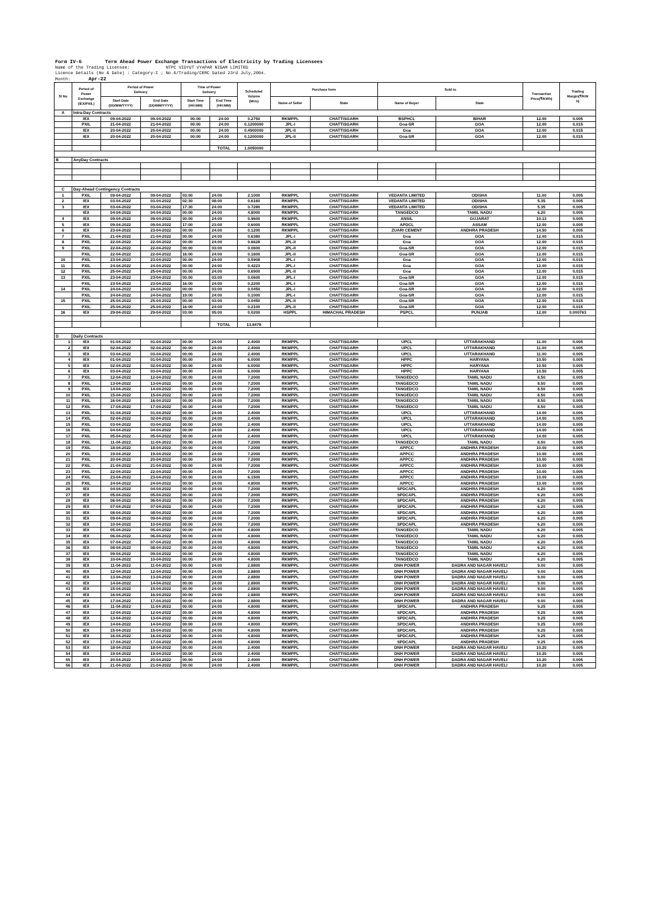Form IV-G Term Ahead Power Exchange Transactions of Electricity by Trading Licensees
Name of the Trading Licensee: NTPC VIDYUT VYAPAR NIGAM LIMITED
Licence Details (No & Date) : Category-I ; No.6/Trading/CERC Dated 23rd July,2004.
Month: Apr-22
| Sl No | Period of Power Exchange (IEX/PXIL) | Period of Power Delivery | | Time of Power Delivery | | Scheduled Volume (MUs) | Purchase form | | Sold to | | Transaction Price(₹/KWh) | Trading Margin(₹/KW h) |
| --- | --- | --- | --- | --- | --- | --- | --- | --- | --- | --- | --- | --- |
| | | Start Date (DD/MM/YYYY) | End Date (DD/MM/YYYY) | Start Time (HH:MM) | End Time (HH:MM) | | Name of Seller | State | Name of Buyer | State | | |
| A | Intra-Day Contracts | | | | | | | | | | | |
| | IEX | 09-04-2022 | 09-04-2022 | 00:00 | 24:00 | 0.2750 | RKMPPL | CHATTISGARH | BSPHCL | BIHAR | 12.00 | 0.005 |
| | PXIL | 21-04-2022 | 21-04-2022 | 00:00 | 24:00 | 0.1200000 | JPL-I | CHATTISGARH | Goa-SR | GOA | 12.00 | 0.015 |
| | IEX | 20-04-2022 | 20-04-2022 | 00:00 | 24:00 | 0.4900000 | JPL-II | CHATTISGARH | Goa | GOA | 12.00 | 0.015 |
| | IEX | 20-04-2022 | 20-04-2022 | 00:00 | 24:00 | 0.1200000 | JPL-II | CHATTISGARH | Goa-SR | GOA | 12.00 | 0.015 |
| | | | | | TOTAL | 1.0050000 | | | | | | |
| B | AnyDay Contracts | | | | | | | | | | | |
| C | Day-Ahead Contingency Contracts | | | | | | | | | | | |
| 1 | PXIL | 09-04-2022 | 09-04-2022 | 03:00 | 24:00 | 2.1000 | RKMPPL | CHATTISGARH | VEDANTA LIMITED | ODISHA | 11.00 | 0.005 |
| 2 | IEX | 03-04-2022 | 03-04-2022 | 02:30 | 08:00 | 0.6160 | RKMPPL | CHATTISGARH | VEDANTA LIMITED | ODISHA | 5.35 | 0.005 |
| 3 | IEX | 03-04-2022 | 03-04-2022 | 17:30 | 24:00 | 0.7280 | RKMPPL | CHATTISGARH | VEDANTA LIMITED | ODISHA | 5.35 | 0.005 |
| | IEX | 04-04-2022 | 04-04-2022 | 00:00 | 24:00 | 4.8000 | RKMPPL | CHATTISGARH | TANGEDCO | TAMIL NADU | 6.20 | 0.005 |
| 4 | IEX | 09-04-2022 | 09-04-2022 | 00:00 | 24:00 | 0.9600 | RKMPPL | CHATTISGARH | ANSIL | GUJARAT | 10.13 | 0.005 |
| 5 | IEX | 09-04-2022 | 09-04-2022 | 17:00 | 23:00 | 0.6000 | RKMPPL | CHATTISGARH | APDCL | ASSAM | 12.00 | 0.005 |
| 6 | IEX | 23-04-2022 | 23-04-2022 | 00:00 | 24:00 | 0.1200 | RKMPPL | CHATTISGARH | ZUARI CEMENT | ANDHRA PRADESH | 14.50 | 0.005 |
| 7 | PXIL | 21-04-2022 | 21-04-2022 | 00:00 | 24:00 | 0.6380 | JPL-I | CHATTISGARH | Goa | GOA | 12.00 | 0.015 |
| 8 | PXIL | 22-04-2022 | 22-04-2022 | 00:00 | 24:00 | 0.6628 | JPL-II | CHATTISGARH | Goa | GOA | 12.00 | 0.015 |
| 9 | PXIL | 22-04-2022 | 22-04-2022 | 00:00 | 03:00 | 0.0600 | JPL-II | CHATTISGARH | Goa-SR | GOA | 12.00 | 0.015 |
| | PXIL | 22-04-2022 | 22-04-2022 | 16:00 | 24:00 | 0.1600 | JPL-II | CHATTISGARH | Goa-SR | GOA | 12.00 | 0.015 |
| 10 | PXIL | 23-04-2022 | 23-04-2022 | 00:00 | 24:00 | 0.5908 | JPL-I | CHATTISGARH | Goa | GOA | 12.00 | 0.015 |
| 11 | PXIL | 24-04-2022 | 24-04-2022 | 00:00 | 24:00 | 0.4223 | JPL-I | CHATTISGARH | Goa | GOA | 12.00 | 0.015 |
| 12 | PXIL | 25-04-2022 | 25-04-2022 | 00:00 | 24:00 | 0.6900 | JPL-II | CHATTISGARH | Goa | GOA | 12.00 | 0.015 |
| 13 | PXIL | 23-04-2022 | 23-04-2022 | 00:00 | 03:00 | 0.0600 | JPL-I | CHATTISGARH | Goa-SR | GOA | 12.00 | 0.015 |
| | PXIL | 23-04-2022 | 23-04-2022 | 16:00 | 24:00 | 0.2200 | JPL-I | CHATTISGARH | Goa-SR | GOA | 12.00 | 0.015 |
| 14 | PXIL | 24-04-2022 | 24-04-2022 | 00:00 | 03:00 | 0.0450 | JPL-I | CHATTISGARH | Goa-SR | GOA | 12.00 | 0.015 |
| | PXIL | 24-04-2022 | 24-04-2022 | 19:00 | 24:00 | 0.1000 | JPL-I | CHATTISGARH | Goa-SR | GOA | 12.00 | 0.015 |
| 15 | PXIL | 25-04-2022 | 25-04-2022 | 00:00 | 03:00 | 0.0450 | JPL-II | CHATTISGARH | Goa-SR | GOA | 12.00 | 0.015 |
| | PXIL | 25-04-2022 | 25-04-2022 | 16:00 | 24:00 | 0.2100 | JPL-II | CHATTISGARH | Goa-SR | GOA | 12.00 | 0.015 |
| 16 | IEX | 29-04-2022 | 29-04-2022 | 03:00 | 05:00 | 0.0200 | HSPPL | HIMACHAL PRADESH | PSPCL | PUNJAB | 12.00 | 0.000763 |
| | | | | | TOTAL | 13.8478 | | | | | | |
| D | Daily Contracts | | | | | | | | | | | |
| 1 | IEX | 01-04-2022 | 01-04-2022 | 00:00 | 24:00 | 2.4000 | RKMPPL | CHATTISGARH | UPCL | UTTARAKHAND | 11.00 | 0.005 |
| 2 | IEX | 02-04-2022 | 02-04-2022 | 00:00 | 24:00 | 2.4000 | RKMPPL | CHATTISGARH | UPCL | UTTARAKHAND | 11.00 | 0.005 |
| 3 | IEX | 03-04-2022 | 03-04-2022 | 00:00 | 24:00 | 2.4000 | RKMPPL | CHATTISGARH | UPCL | UTTARAKHAND | 11.00 | 0.005 |
| 4 | IEX | 01-04-2022 | 01-04-2022 | 00:00 | 24:00 | 6.0000 | RKMPPL | CHATTISGARH | HPPC | HARYANA | 10.50 | 0.005 |
| 5 | IEX | 02-04-2022 | 02-04-2022 | 00:00 | 24:00 | 6.0000 | RKMPPL | CHATTISGARH | HPPC | HARYANA | 10.50 | 0.005 |
| 6 | IEX | 03-04-2022 | 03-04-2022 | 00:00 | 24:00 | 6.0000 | RKMPPL | CHATTISGARH | HPPC | HARYANA | 10.50 | 0.005 |
| 7 | PXIL | 12-04-2022 | 12-04-2022 | 00:00 | 24:00 | 7.2000 | RKMPPL | CHATTISGARH | TANGEDCO | TAMIL NADU | 8.50 | 0.005 |
| 8 | PXIL | 13-04-2022 | 13-04-2022 | 00:00 | 24:00 | 7.2000 | RKMPPL | CHATTISGARH | TANGEDCO | TAMIL NADU | 8.50 | 0.005 |
| 9 | PXIL | 14-04-2022 | 14-04-2022 | 00:00 | 24:00 | 7.2000 | RKMPPL | CHATTISGARH | TANGEDCO | TAMIL NADU | 8.50 | 0.005 |
| 10 | PXIL | 15-04-2022 | 15-04-2022 | 00:00 | 24:00 | 7.2000 | RKMPPL | CHATTISGARH | TANGEDCO | TAMIL NADU | 8.50 | 0.005 |
| 11 | PXIL | 16-04-2022 | 16-04-2022 | 00:00 | 24:00 | 7.2000 | RKMPPL | CHATTISGARH | TANGEDCO | TAMIL NADU | 8.50 | 0.005 |
| 12 | PXIL | 17-04-2022 | 17-04-2022 | 00:00 | 24:00 | 7.2000 | RKMPPL | CHATTISGARH | TANGEDCO | TAMIL NADU | 8.50 | 0.005 |
| 13 | PXIL | 01-04-2022 | 01-04-2022 | 00:00 | 24:00 | 2.4000 | RKMPPL | CHATTISGARH | UPCL | UTTARAKHAND | 14.00 | 0.005 |
| 14 | PXIL | 02-04-2022 | 02-04-2022 | 00:00 | 24:00 | 2.4000 | RKMPPL | CHATTISGARH | UPCL | UTTARAKHAND | 14.00 | 0.005 |
| 15 | PXIL | 03-04-2022 | 03-04-2022 | 00:00 | 24:00 | 2.4000 | RKMPPL | CHATTISGARH | UPCL | UTTARAKHAND | 14.00 | 0.005 |
| 16 | PXIL | 04-04-2022 | 04-04-2022 | 00:00 | 24:00 | 2.4000 | RKMPPL | CHATTISGARH | UPCL | UTTARAKHAND | 14.00 | 0.005 |
| 17 | PXIL | 05-04-2022 | 05-04-2022 | 00:00 | 24:00 | 2.4000 | RKMPPL | CHATTISGARH | UPCL | UTTARAKHAND | 14.00 | 0.005 |
| 18 | PXIL | 11-04-2022 | 11-04-2022 | 00:00 | 24:00 | 7.2000 | RKMPPL | CHATTISGARH | TANGEDCO | TAMIL NADU | 8.50 | 0.005 |
| 19 | PXIL | 18-04-2022 | 18-04-2022 | 00:00 | 24:00 | 7.2000 | RKMPPL | CHATTISGARH | APPCC | ANDHRA PRADESH | 10.00 | 0.005 |
| 20 | PXIL | 19-04-2022 | 19-04-2022 | 00:00 | 24:00 | 7.2000 | RKMPPL | CHATTISGARH | APPCC | ANDHRA PRADESH | 10.00 | 0.005 |
| 21 | PXIL | 20-04-2022 | 20-04-2022 | 00:00 | 24:00 | 7.2000 | RKMPPL | CHATTISGARH | APPCC | ANDHRA PRADESH | 10.00 | 0.005 |
| 22 | PXIL | 21-04-2022 | 21-04-2022 | 00:00 | 24:00 | 7.2000 | RKMPPL | CHATTISGARH | APPCC | ANDHRA PRADESH | 10.00 | 0.005 |
| 23 | PXIL | 22-04-2022 | 22-04-2022 | 00:00 | 24:00 | 7.2000 | RKMPPL | CHATTISGARH | APPCC | ANDHRA PRADESH | 10.00 | 0.005 |
| 24 | PXIL | 23-04-2022 | 23-04-2022 | 00:00 | 24:00 | 6.1500 | RKMPPL | CHATTISGARH | APPCC | ANDHRA PRADESH | 10.00 | 0.005 |
| 25 | PXIL | 24-04-2022 | 24-04-2022 | 00:00 | 24:00 | 4.8000 | RKMPPL | CHATTISGARH | APPCC | ANDHRA PRADESH | 10.00 | 0.005 |
| 26 | IEX | 04-04-2022 | 04-04-2022 | 00:00 | 24:00 | 7.2000 | RKMPPL | CHATTISGARH | SPDCAPL | ANDHRA PRADESH | 6.20 | 0.005 |
| 27 | IEX | 05-04-2022 | 05-04-2022 | 00:00 | 24:00 | 7.2000 | RKMPPL | CHATTISGARH | SPDCAPL | ANDHRA PRADESH | 6.20 | 0.005 |
| 28 | IEX | 06-04-2022 | 06-04-2022 | 00:00 | 24:00 | 7.2000 | RKMPPL | CHATTISGARH | SPDCAPL | ANDHRA PRADESH | 6.20 | 0.005 |
| 29 | IEX | 07-04-2022 | 07-04-2022 | 00:00 | 24:00 | 7.2000 | RKMPPL | CHATTISGARH | SPDCAPL | ANDHRA PRADESH | 6.20 | 0.005 |
| 30 | IEX | 08-04-2022 | 08-04-2022 | 00:00 | 24:00 | 7.2000 | RKMPPL | CHATTISGARH | SPDCAPL | ANDHRA PRADESH | 6.20 | 0.005 |
| 31 | IEX | 09-04-2022 | 09-04-2022 | 00:00 | 24:00 | 7.2000 | RKMPPL | CHATTISGARH | SPDCAPL | ANDHRA PRADESH | 6.20 | 0.005 |
| 32 | IEX | 10-04-2022 | 10-04-2022 | 00:00 | 24:00 | 7.2000 | RKMPPL | CHATTISGARH | SPDCAPL | ANDHRA PRADESH | 6.20 | 0.005 |
| 33 | IEX | 05-04-2022 | 05-04-2022 | 00:00 | 24:00 | 4.8000 | RKMPPL | CHATTISGARH | TANGEDCO | TAMIL NADU | 6.20 | 0.005 |
| 34 | IEX | 06-04-2022 | 06-04-2022 | 00:00 | 24:00 | 4.8000 | RKMPPL | CHATTISGARH | TANGEDCO | TAMIL NADU | 6.20 | 0.005 |
| 35 | IEX | 07-04-2022 | 07-04-2022 | 00:00 | 24:00 | 4.8000 | RKMPPL | CHATTISGARH | TANGEDCO | TAMIL NADU | 6.20 | 0.005 |
| 36 | IEX | 08-04-2022 | 08-04-2022 | 00:00 | 24:00 | 4.8000 | RKMPPL | CHATTISGARH | TANGEDCO | TAMIL NADU | 6.20 | 0.005 |
| 37 | IEX | 09-04-2022 | 09-04-2022 | 00:00 | 24:00 | 4.8000 | RKMPPL | CHATTISGARH | TANGEDCO | TAMIL NADU | 6.20 | 0.005 |
| 38 | IEX | 10-04-2022 | 10-04-2022 | 00:00 | 24:00 | 4.8000 | RKMPPL | CHATTISGARH | TANGEDCO | TAMIL NADU | 6.20 | 0.005 |
| 39 | IEX | 11-04-2022 | 11-04-2022 | 00:00 | 24:00 | 2.8800 | RKMPPL | CHATTISGARH | DNH POWER | DADRA AND NAGAR HAVELI | 9.00 | 0.005 |
| 40 | IEX | 12-04-2022 | 12-04-2022 | 00:00 | 24:00 | 2.8800 | RKMPPL | CHATTISGARH | DNH POWER | DADRA AND NAGAR HAVELI | 9.00 | 0.005 |
| 41 | IEX | 13-04-2022 | 13-04-2022 | 00:00 | 24:00 | 2.8800 | RKMPPL | CHATTISGARH | DNH POWER | DADRA AND NAGAR HAVELI | 9.00 | 0.005 |
| 42 | IEX | 14-04-2022 | 14-04-2022 | 00:00 | 24:00 | 2.8800 | RKMPPL | CHATTISGARH | DNH POWER | DADRA AND NAGAR HAVELI | 9.00 | 0.005 |
| 43 | IEX | 15-04-2022 | 15-04-2022 | 00:00 | 24:00 | 2.8800 | RKMPPL | CHATTISGARH | DNH POWER | DADRA AND NAGAR HAVELI | 9.00 | 0.005 |
| 44 | IEX | 16-04-2022 | 16-04-2022 | 00:00 | 24:00 | 2.8800 | RKMPPL | CHATTISGARH | DNH POWER | DADRA AND NAGAR HAVELI | 9.00 | 0.005 |
| 45 | IEX | 17-04-2022 | 17-04-2022 | 00:00 | 24:00 | 2.8800 | RKMPPL | CHATTISGARH | DNH POWER | DADRA AND NAGAR HAVELI | 9.00 | 0.005 |
| 46 | IEX | 11-04-2022 | 11-04-2022 | 00:00 | 24:00 | 4.8000 | RKMPPL | CHATTISGARH | SPDCAPL | ANDHRA PRADESH | 9.25 | 0.005 |
| 47 | IEX | 12-04-2022 | 12-04-2022 | 00:00 | 24:00 | 4.8000 | RKMPPL | CHATTISGARH | SPDCAPL | ANDHRA PRADESH | 9.25 | 0.005 |
| 48 | IEX | 13-04-2022 | 13-04-2022 | 00:00 | 24:00 | 4.8000 | RKMPPL | CHATTISGARH | SPDCAPL | ANDHRA PRADESH | 9.25 | 0.005 |
| 49 | IEX | 14-04-2022 | 14-04-2022 | 00:00 | 24:00 | 4.8000 | RKMPPL | CHATTISGARH | SPDCAPL | ANDHRA PRADESH | 9.25 | 0.005 |
| 50 | IEX | 15-04-2022 | 15-04-2022 | 00:00 | 24:00 | 4.8000 | RKMPPL | CHATTISGARH | SPDCAPL | ANDHRA PRADESH | 9.25 | 0.005 |
| 51 | IEX | 16-04-2022 | 16-04-2022 | 00:00 | 24:00 | 4.8000 | RKMPPL | CHATTISGARH | SPDCAPL | ANDHRA PRADESH | 9.25 | 0.005 |
| 52 | IEX | 17-04-2022 | 17-04-2022 | 00:00 | 24:00 | 4.8000 | RKMPPL | CHATTISGARH | SPDCAPL | ANDHRA PRADESH | 9.25 | 0.005 |
| 53 | IEX | 18-04-2022 | 18-04-2022 | 00:00 | 24:00 | 2.4000 | RKMPPL | CHATTISGARH | DNH POWER | DADRA AND NAGAR HAVELI | 10.20 | 0.005 |
| 54 | IEX | 19-04-2022 | 19-04-2022 | 00:00 | 24:00 | 2.4000 | RKMPPL | CHATTISGARH | DNH POWER | DADRA AND NAGAR HAVELI | 10.20 | 0.005 |
| 55 | IEX | 20-04-2022 | 20-04-2022 | 00:00 | 24:00 | 2.4000 | RKMPPL | CHATTISGARH | DNH POWER | DADRA AND NAGAR HAVELI | 10.20 | 0.005 |
| 56 | IEX | 21-04-2022 | 21-04-2022 | 00:00 | 24:00 | 2.4000 | RKMPPL | CHATTISGARH | DNH POWER | DADRA AND NAGAR HAVELI | 10.20 | 0.005 |